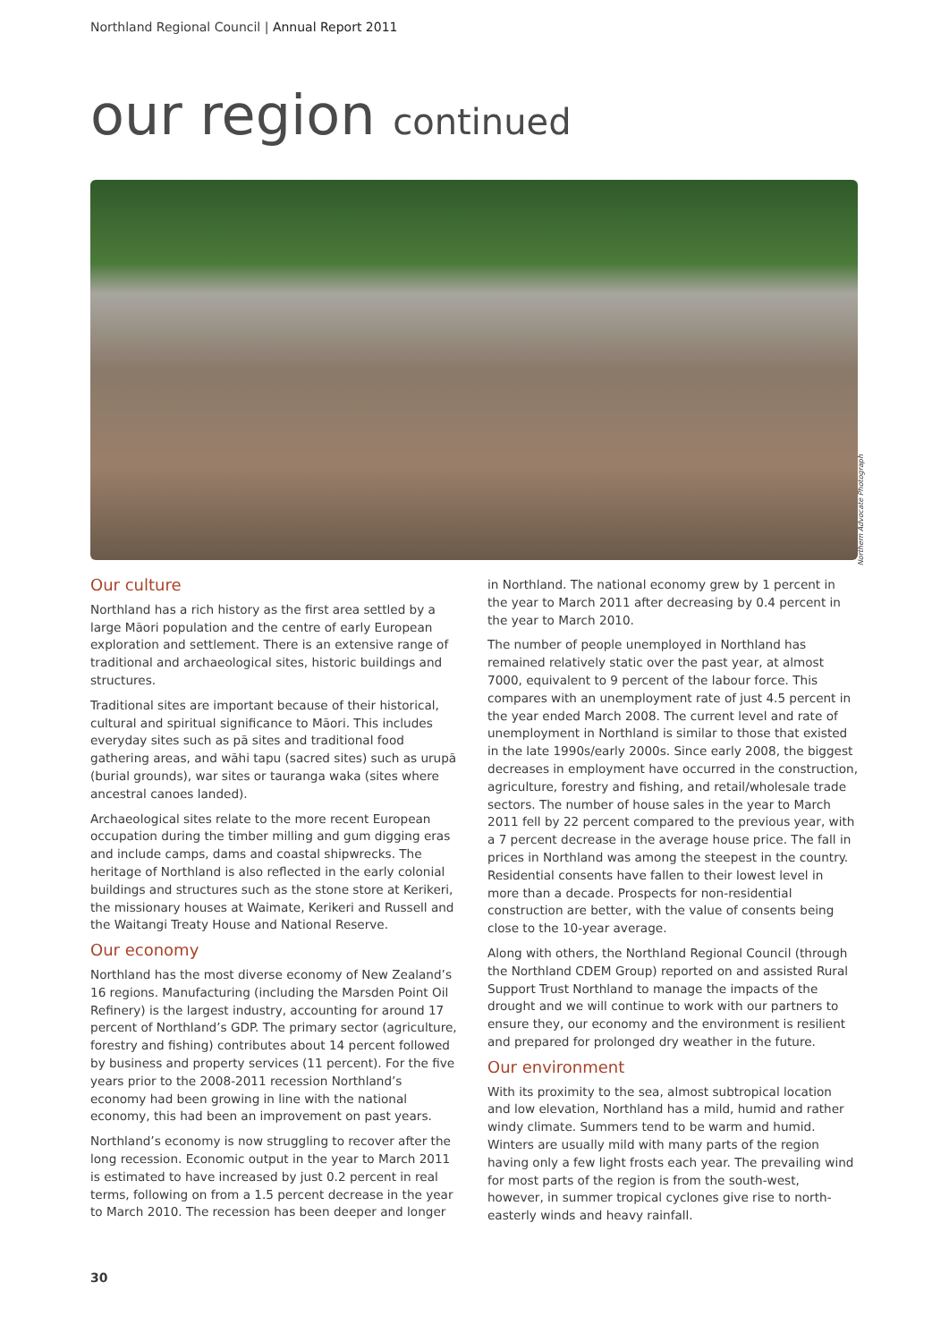Northland Regional Council | Annual Report 2011
our region continued
Northern Advocate Photograph
Our culture
Northland has a rich history as the first area settled by a large Māori population and the centre of early European exploration and settlement. There is an extensive range of traditional and archaeological sites, historic buildings and structures.
Traditional sites are important because of their historical, cultural and spiritual significance to Māori. This includes everyday sites such as pā sites and traditional food gathering areas, and wāhi tapu (sacred sites) such as urupā (burial grounds), war sites or tauranga waka (sites where ancestral canoes landed).
Archaeological sites relate to the more recent European occupation during the timber milling and gum digging eras and include camps, dams and coastal shipwrecks. The heritage of Northland is also reflected in the early colonial buildings and structures such as the stone store at Kerikeri, the missionary houses at Waimate, Kerikeri and Russell and the Waitangi Treaty House and National Reserve.
Our economy
Northland has the most diverse economy of New Zealand’s 16 regions. Manufacturing (including the Marsden Point Oil Refinery) is the largest industry, accounting for around 17 percent of Northland’s GDP. The primary sector (agriculture, forestry and fishing) contributes about 14 percent followed by business and property services (11 percent). For the five years prior to the 2008-2011 recession Northland’s economy had been growing in line with the national economy, this had been an improvement on past years.
Northland’s economy is now struggling to recover after the long recession. Economic output in the year to March 2011 is estimated to have increased by just 0.2 percent in real terms, following on from a 1.5 percent decrease in the year to March 2010. The recession has been deeper and longer
in Northland. The national economy grew by 1 percent in the year to March 2011 after decreasing by 0.4 percent in the year to March 2010.
The number of people unemployed in Northland has remained relatively static over the past year, at almost 7000, equivalent to 9 percent of the labour force. This compares with an unemployment rate of just 4.5 percent in the year ended March 2008. The current level and rate of unemployment in Northland is similar to those that existed in the late 1990s/early 2000s. Since early 2008, the biggest decreases in employment have occurred in the construction, agriculture, forestry and fishing, and retail/wholesale trade sectors. The number of house sales in the year to March 2011 fell by 22 percent compared to the previous year, with a 7 percent decrease in the average house price. The fall in prices in Northland was among the steepest in the country. Residential consents have fallen to their lowest level in more than a decade. Prospects for non-residential construction are better, with the value of consents being close to the 10-year average.
Along with others, the Northland Regional Council (through the Northland CDEM Group) reported on and assisted Rural Support Trust Northland to manage the impacts of the drought and we will continue to work with our partners to ensure they, our economy and the environment is resilient and prepared for prolonged dry weather in the future.
Our environment
With its proximity to the sea, almost subtropical location and low elevation, Northland has a mild, humid and rather windy climate. Summers tend to be warm and humid. Winters are usually mild with many parts of the region having only a few light frosts each year. The prevailing wind for most parts of the region is from the south-west, however, in summer tropical cyclones give rise to north-easterly winds and heavy rainfall.
30